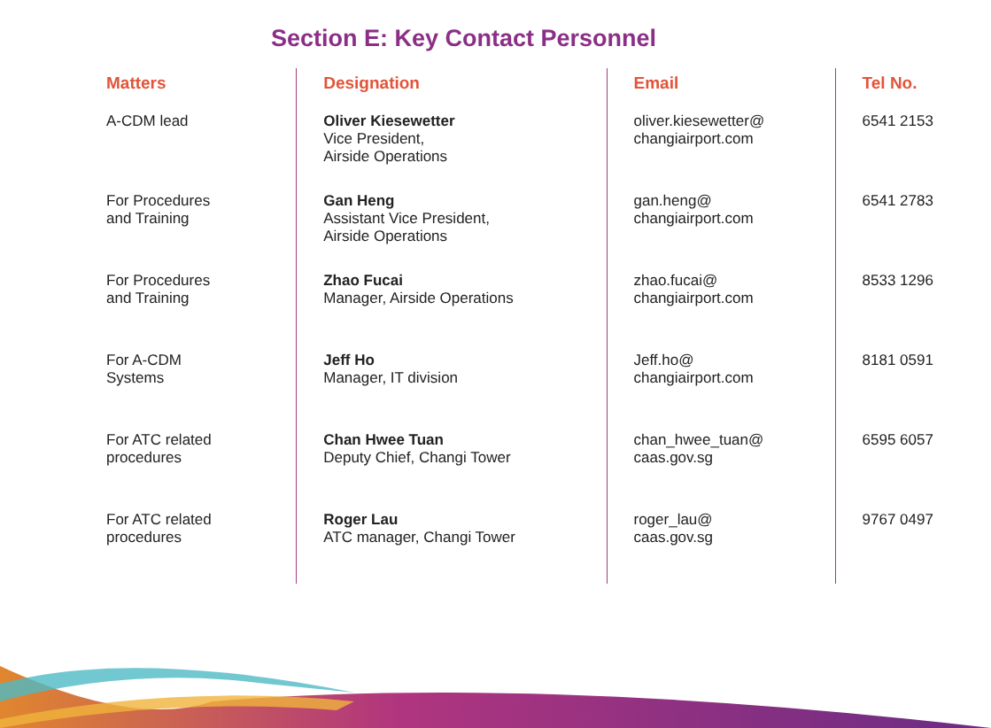Section E: Key Contact Personnel
| Matters | Designation | Email | Tel No. |
| --- | --- | --- | --- |
| A-CDM lead | Oliver Kiesewetter Vice President, Airside Operations | oliver.kiesewetter@ changiairport.com | 6541 2153 |
| For Procedures and Training | Gan Heng Assistant Vice President, Airside Operations | gan.heng@ changiairport.com | 6541 2783 |
| For Procedures and Training | Zhao Fucai Manager, Airside Operations | zhao.fucai@ changiairport.com | 8533 1296 |
| For A-CDM Systems | Jeff Ho Manager, IT division | Jeff.ho@ changiairport.com | 8181 0591 |
| For ATC related procedures | Chan Hwee Tuan Deputy Chief, Changi Tower | chan_hwee_tuan@ caas.gov.sg | 6595 6057 |
| For ATC related procedures | Roger Lau ATC manager, Changi Tower | roger_lau@ caas.gov.sg | 9767 0497 |